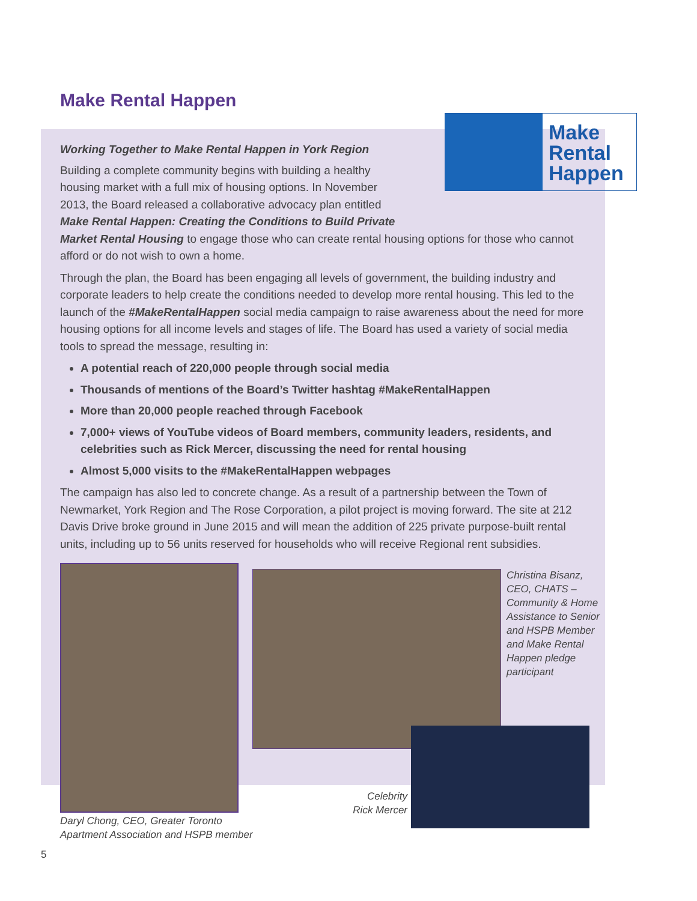Make Rental Happen
Make
Rental
Happen
Working Together to Make Rental Happen in York Region
Building a complete community begins with building a healthy housing market with a full mix of housing options. In November 2013, the Board released a collaborative advocacy plan entitled Make Rental Happen: Creating the Conditions to Build Private Market Rental Housing to engage those who can create rental housing options for those who cannot afford or do not wish to own a home.
Through the plan, the Board has been engaging all levels of government, the building industry and corporate leaders to help create the conditions needed to develop more rental housing. This led to the launch of the #MakeRentalHappen social media campaign to raise awareness about the need for more housing options for all income levels and stages of life. The Board has used a variety of social media tools to spread the message, resulting in:
A potential reach of 220,000 people through social media
Thousands of mentions of the Board’s Twitter hashtag #MakeRentalHappen
More than 20,000 people reached through Facebook
7,000+ views of YouTube videos of Board members, community leaders, residents, and celebrities such as Rick Mercer, discussing the need for rental housing
Almost 5,000 visits to the #MakeRentalHappen webpages
The campaign has also led to concrete change. As a result of a partnership between the Town of Newmarket, York Region and The Rose Corporation, a pilot project is moving forward. The site at 212 Davis Drive broke ground in June 2015 and will mean the addition of 225 private purpose-built rental units, including up to 56 units reserved for households who will receive Regional rent subsidies.
Christina Bisanz, CEO, CHATS – Community & Home Assistance to Senior and HSPB Member and Make Rental Happen pledge participant
Celebrity Rick Mercer
Daryl Chong, CEO, Greater Toronto Apartment Association and HSPB member
5